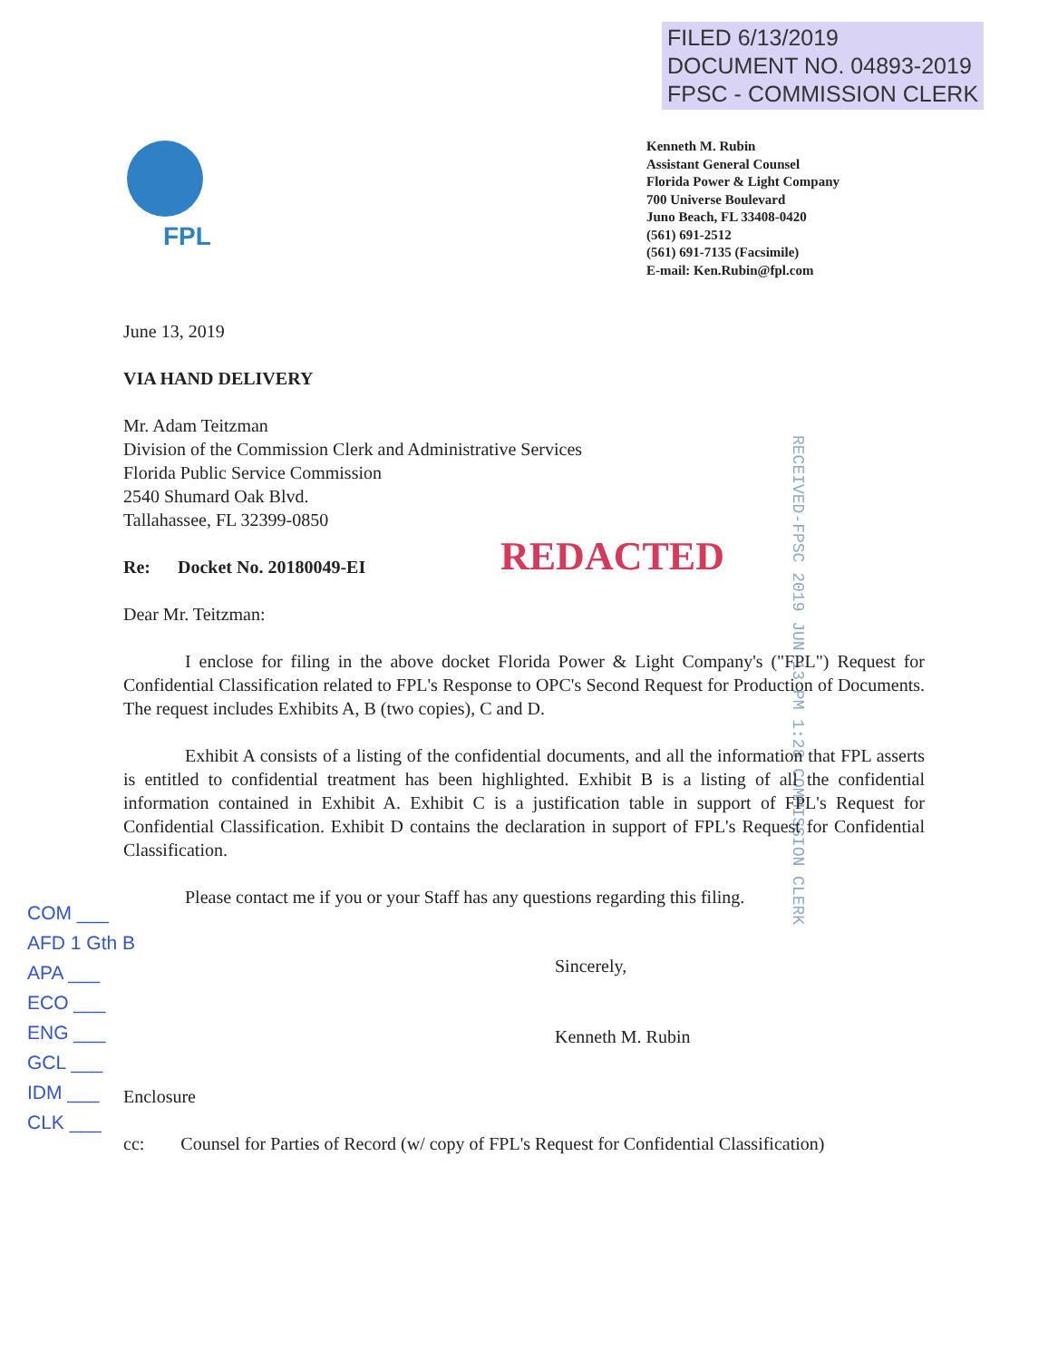FILED 6/13/2019
DOCUMENT NO. 04893-2019
FPSC - COMMISSION CLERK
FPL
Kenneth M. Rubin
Assistant General Counsel
Florida Power & Light Company
700 Universe Boulevard
Juno Beach, FL 33408-0420
(561) 691-2512
(561) 691-7135 (Facsimile)
E-mail: Ken.Rubin@fpl.com
RECEIVED-FPSC 2019 JUN 13 PM 1:28 COMMISSION CLERK
REDACTED
June 13, 2019
VIA HAND DELIVERY
Mr. Adam Teitzman
Division of the Commission Clerk and Administrative Services
Florida Public Service Commission
2540 Shumard Oak Blvd.
Tallahassee, FL 32399-0850
Re: Docket No. 20180049-EI
Dear Mr. Teitzman:
I enclose for filing in the above docket Florida Power & Light Company's ("FPL") Request for Confidential Classification related to FPL's Response to OPC's Second Request for Production of Documents. The request includes Exhibits A, B (two copies), C and D.
Exhibit A consists of a listing of the confidential documents, and all the information that FPL asserts is entitled to confidential treatment has been highlighted. Exhibit B is a listing of all the confidential information contained in Exhibit A. Exhibit C is a justification table in support of FPL's Request for Confidential Classification. Exhibit D contains the declaration in support of FPL's Request for Confidential Classification.
Please contact me if you or your Staff has any questions regarding this filing.
Sincerely,
Kenneth M. Rubin
Enclosure
cc: Counsel for Parties of Record (w/ copy of FPL's Request for Confidential Classification)
COM ___
AFD 1 Gth B
APA ___
ECO ___
ENG ___
GCL ___
IDM ___
CLK ___